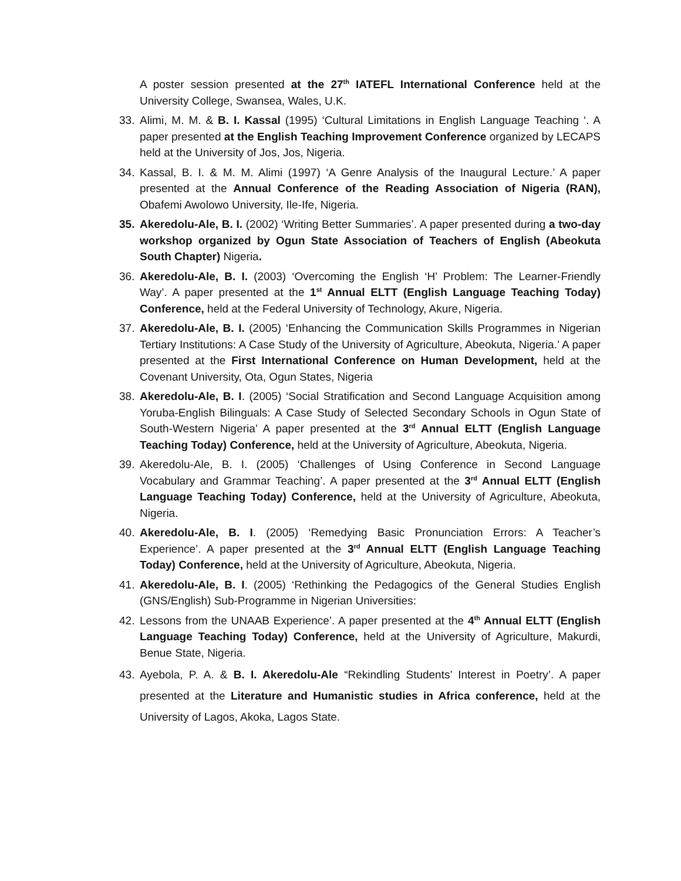A poster session presented at the 27<sup>th</sup> IATEFL International Conference held at the University College, Swansea, Wales, U.K.
33. Alimi, M. M. & B. I. Kassal (1995) ‘Cultural Limitations in English Language Teaching ‘. A paper presented at the English Teaching Improvement Conference organized by LECAPS held at the University of Jos, Jos, Nigeria.
34. Kassal, B. I. & M. M. Alimi (1997) ‘A Genre Analysis of the Inaugural Lecture.’ A paper presented at the Annual Conference of the Reading Association of Nigeria (RAN), Obafemi Awolowo University, Ile-Ife, Nigeria.
35. Akeredolu-Ale, B. I. (2002) ‘Writing Better Summaries’. A paper presented during a two-day workshop organized by Ogun State Association of Teachers of English (Abeokuta South Chapter) Nigeria.
36. Akeredolu-Ale, B. I. (2003) ‘Overcoming the English ‘H’ Problem: The Learner-Friendly Way’. A paper presented at the 1<sup>st</sup> Annual ELTT (English Language Teaching Today) Conference, held at the Federal University of Technology, Akure, Nigeria.
37. Akeredolu-Ale, B. I. (2005) ‘Enhancing the Communication Skills Programmes in Nigerian Tertiary Institutions: A Case Study of the University of Agriculture, Abeokuta, Nigeria.’ A paper presented at the First International Conference on Human Development, held at the Covenant University, Ota, Ogun States, Nigeria
38. Akeredolu-Ale, B. I. (2005) ‘Social Stratification and Second Language Acquisition among Yoruba-English Bilinguals: A Case Study of Selected Secondary Schools in Ogun State of South-Western Nigeria’ A paper presented at the 3<sup>rd</sup> Annual ELTT (English Language Teaching Today) Conference, held at the University of Agriculture, Abeokuta, Nigeria.
39. Akeredolu-Ale, B. I. (2005) ‘Challenges of Using Conference in Second Language Vocabulary and Grammar Teaching’. A paper presented at the 3<sup>rd</sup> Annual ELTT (English Language Teaching Today) Conference, held at the University of Agriculture, Abeokuta, Nigeria.
40. Akeredolu-Ale, B. I. (2005) ‘Remedying Basic Pronunciation Errors: A Teacher’s Experience’. A paper presented at the 3<sup>rd</sup> Annual ELTT (English Language Teaching Today) Conference, held at the University of Agriculture, Abeokuta, Nigeria.
41. Akeredolu-Ale, B. I. (2005) ‘Rethinking the Pedagogics of the General Studies English (GNS/English) Sub-Programme in Nigerian Universities:
42. Lessons from the UNAAB Experience’. A paper presented at the 4<sup>th</sup> Annual ELTT (English Language Teaching Today) Conference, held at the University of Agriculture, Makurdi, Benue State, Nigeria.
43. Ayebola, P. A. & B. I. Akeredolu-Ale “Rekindling Students’ Interest in Poetry’. A paper presented at the Literature and Humanistic studies in Africa conference, held at the University of Lagos, Akoka, Lagos State.